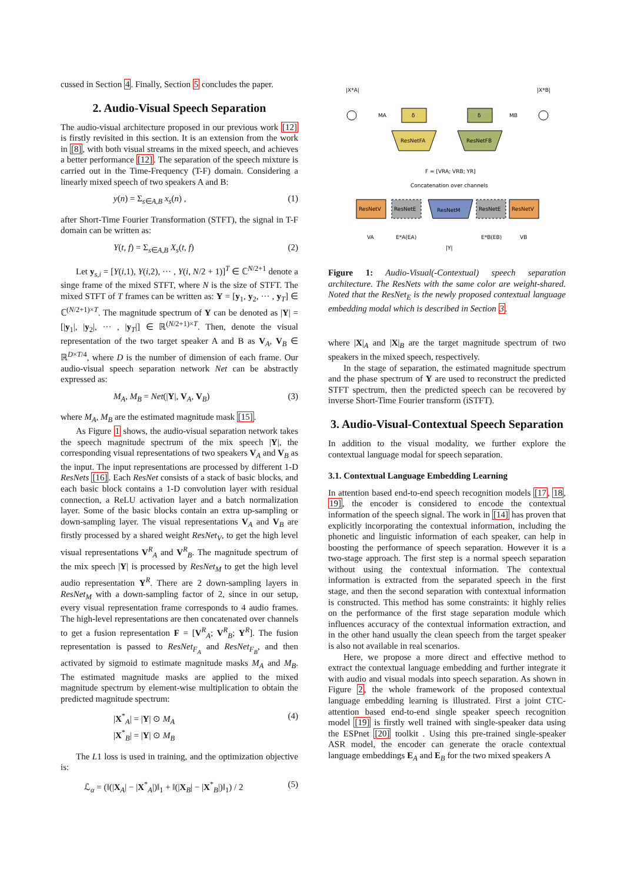cussed in Section 4. Finally, Section 5 concludes the paper.
2. Audio-Visual Speech Separation
The audio-visual architecture proposed in our previous work [12] is firstly revisited in this section. It is an extension from the work in [8], with both visual streams in the mixed speech, and achieves a better performance [12]. The separation of the speech mixture is carried out in the Time-Frequency (T-F) domain. Considering a linearly mixed speech of two speakers A and B:
y(n) = Σ<sub>s∈A,B</sub> x<sub>s</sub>(n) , (1)
after Short-Time Fourier Transformation (STFT), the signal in T-F domain can be written as:
Y(t, f) = Σ<sub>s∈A,B</sub> X<sub>s</sub>(t, f) (2)
Let y<sub>s,i</sub> = [Y(i,1), Y(i,2), ··· , Y(i, N/2 + 1)]<sup>T</sup> ∈ ℂ<sup>N/2+1</sup> denote a singe frame of the mixed STFT, where N is the size of STFT. The mixed STFT of T frames can be written as: Y = [y<sub>1</sub>, y<sub>2</sub>, ··· , y<sub>T</sub>] ∈ ℂ<sup>(N/2+1)×T</sup>. The magnitude spectrum of Y can be denoted as |Y| = [|y<sub>1</sub>|, |y<sub>2</sub>|, ··· , |y<sub>T</sub>|] ∈ ℝ<sup>(N/2+1)×T</sup>. Then, denote the visual representation of the two target speaker A and B as V<sub>A</sub>, V<sub>B</sub> ∈ ℝ<sup>D×T/4</sup>, where D is the number of dimension of each frame. Our audio-visual speech separation network Net can be abstractly expressed as:
M<sub>A</sub>, M<sub>B</sub> = Net(|Y|, V<sub>A</sub>, V<sub>B</sub>) (3)
where M<sub>A</sub>, M<sub>B</sub> are the estimated magnitude mask [15].
As Figure 1 shows, the audio-visual separation network takes the speech magnitude spectrum of the mix speech |Y|, the corresponding visual representations of two speakers V<sub>A</sub> and V<sub>B</sub> as the input. The input representations are processed by different 1-D ResNets [16]. Each ResNet consists of a stack of basic blocks, and each basic block contains a 1-D convolution layer with residual connection, a ReLU activation layer and a batch normalization layer. Some of the basic blocks contain an extra up-sampling or down-sampling layer. The visual representations V<sub>A</sub> and V<sub>B</sub> are firstly processed by a shared weight ResNet<sub>V</sub>, to get the high level visual representations V<sup>R</sup><sub>A</sub> and V<sup>R</sup><sub>B</sub>. The magnitude spectrum of the mix speech |Y| is processed by ResNet<sub>M</sub> to get the high level audio representation Y<sup>R</sup>. There are 2 down-sampling layers in ResNet<sub>M</sub> with a down-sampling factor of 2, since in our setup, every visual representation frame corresponds to 4 audio frames. The high-level representations are then concatenated over channels to get a fusion representation F = [V<sup>R</sup><sub>A</sub>; V<sup>R</sup><sub>B</sub>; Y<sup>R</sup>]. The fusion representation is passed to ResNet<sub>F<sub>A</sub></sub> and ResNet<sub>F<sub>B</sub></sub>, and then activated by sigmoid to estimate magnitude masks M<sub>A</sub> and M<sub>B</sub>. The estimated magnitude masks are applied to the mixed magnitude spectrum by element-wise multiplication to obtain the predicted magnitude spectrum:
|X<sup>*</sup><sub>A</sub>| = |Y| ⊙ M<sub>A</sub>
|X<sup>*</sup><sub>B</sub>| = |Y| ⊙ M<sub>B</sub> (4)
The L1 loss is used in training, and the optimization objective is:
ℒ<sub>α</sub> = (‖(|X<sub>A</sub>| − |X<sup>*</sup><sub>A</sub>|)‖<sub>1</sub> + ‖(|X<sub>B</sub>| − |X<sup>*</sup><sub>B</sub>|)‖<sub>1</sub>) / 2 (5)
|X*A|
|X*B|
δ
δ
MA
MB
ResNetFA
ResNetFB
F = [VRA; VRB; YR]
Concatenation over channels
ResNetV
ResNetE
ResNetM
ResNetE
ResNetV
VA
E*A(EA)
E*B(EB)
VB
|Y|
Figure 1: Audio-Visual(-Contextual) speech separation architecture. The ResNets with the same color are weight-shared. Noted that the ResNet<sub>E</sub> is the newly proposed contextual language embedding modal which is described in Section 3.
where |X|<sub>A</sub> and |X|<sub>B</sub> are the target magnitude spectrum of two speakers in the mixed speech, respectively.
In the stage of separation, the estimated magnitude spectrum and the phase spectrum of Y are used to reconstruct the predicted STFT spectrum, then the predicted speech can be recovered by inverse Short-Time Fourier transform (iSTFT).
3. Audio-Visual-Contextual Speech Separation
In addition to the visual modality, we further explore the contextual language modal for speech separation.
3.1. Contextual Language Embedding Learning
In attention based end-to-end speech recognition models [17, 18, 19], the encoder is considered to encode the contextual information of the speech signal. The work in [14] has proven that explicitly incorporating the contextual information, including the phonetic and linguistic information of each speaker, can help in boosting the performance of speech separation. However it is a two-stage approach. The first step is a normal speech separation without using the contextual information. The contextual information is extracted from the separated speech in the first stage, and then the second separation with contextual information is constructed. This method has some constraints: it highly relies on the performance of the first stage separation module which influences accuracy of the contextual information extraction, and in the other hand usually the clean speech from the target speaker is also not available in real scenarios.
Here, we propose a more direct and effective method to extract the contextual language embedding and further integrate it with audio and visual modals into speech separation. As shown in Figure 2, the whole framework of the proposed contextual language embedding learning is illustrated. First a joint CTC-attention based end-to-end single speaker speech recognition model [19] is firstly well trained with single-speaker data using the ESPnet [20] toolkit . Using this pre-trained single-speaker ASR model, the encoder can generate the oracle contextual language embeddings E<sub>A</sub> and E<sub>B</sub> for the two mixed speakers A